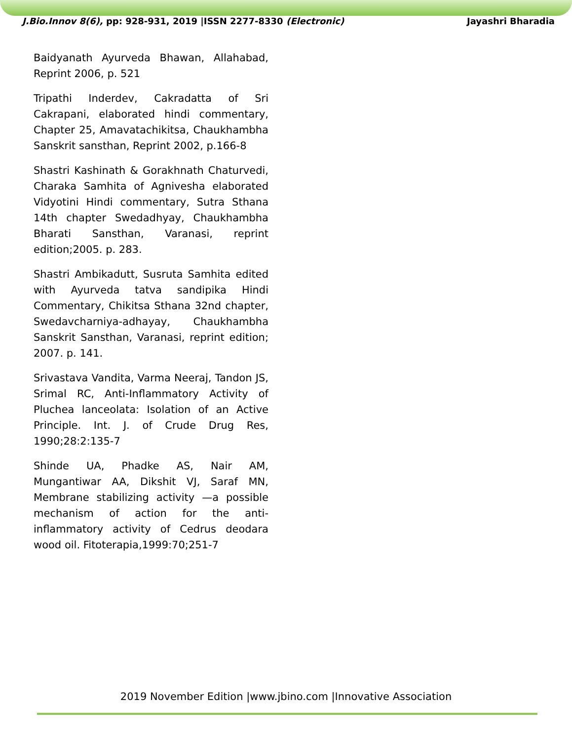J.Bio.Innov 8(6), pp: 928-931, 2019 |ISSN 2277-8330 (Electronic) Jayashri Bharadia
Baidyanath Ayurveda Bhawan, Allahabad, Reprint 2006, p. 521
Tripathi Inderdev, Cakradatta of Sri Cakrapani, elaborated hindi commentary, Chapter 25, Amavatachikitsa, Chaukhambha Sanskrit sansthan, Reprint 2002, p.166-8
Shastri Kashinath & Gorakhnath Chaturvedi, Charaka Samhita of Agnivesha elaborated Vidyotini Hindi commentary, Sutra Sthana 14th chapter Swedadhyay, Chaukhambha Bharati Sansthan, Varanasi, reprint edition;2005. p. 283.
Shastri Ambikadutt, Susruta Samhita edited with Ayurveda tatva sandipika Hindi Commentary, Chikitsa Sthana 32nd chapter, Swedavcharniya-adhayay, Chaukhambha Sanskrit Sansthan, Varanasi, reprint edition; 2007. p. 141.
Srivastava Vandita, Varma Neeraj, Tandon JS, Srimal RC, Anti-Inflammatory Activity of Pluchea lanceolata: Isolation of an Active Principle. Int. J. of Crude Drug Res, 1990;28:2:135-7
Shinde UA, Phadke AS, Nair AM, Mungantiwar AA, Dikshit VJ, Saraf MN, Membrane stabilizing activity —a possible mechanism of action for the anti-inflammatory activity of Cedrus deodara wood oil. Fitoterapia,1999:70;251-7
2019 November Edition |www.jbino.com |Innovative Association